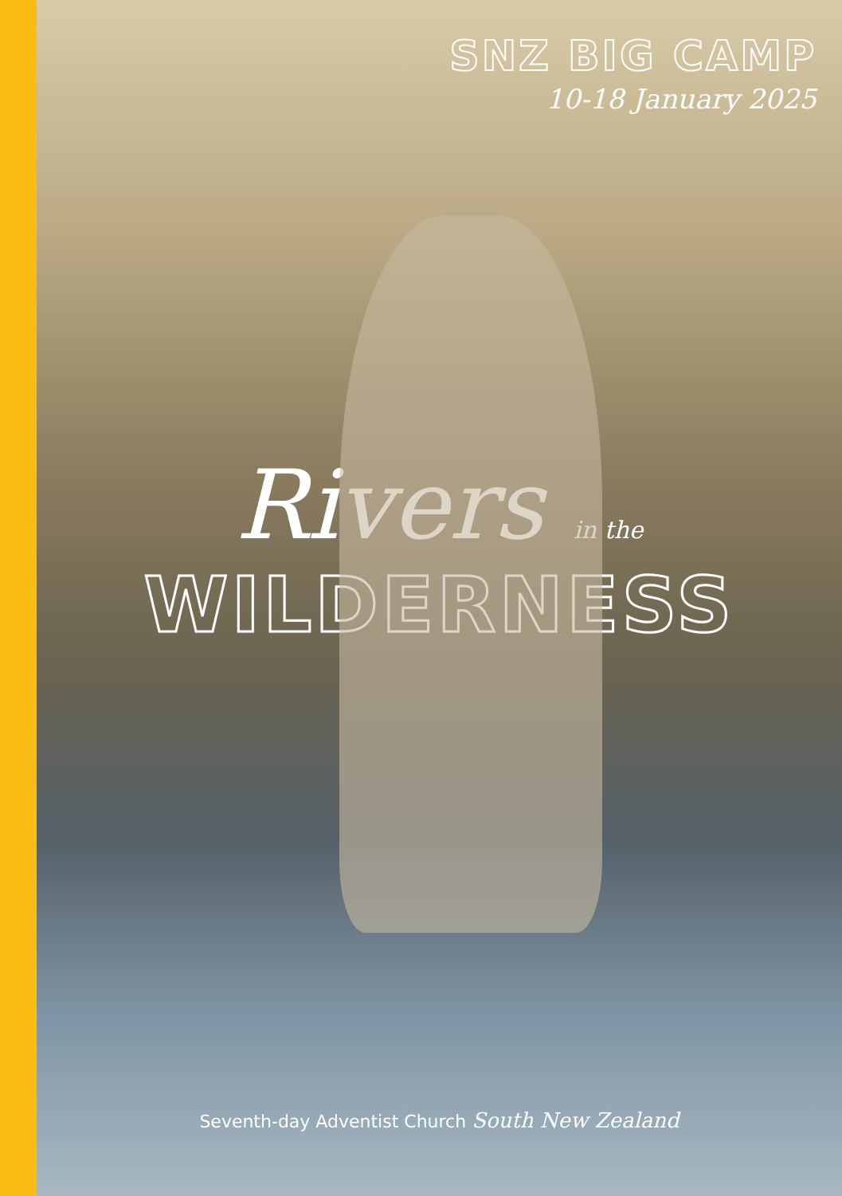SNZ BIG CAMP
10-18 January 2025
Rivers in the
WILDERNESS
Seventh-day Adventist Church South New Zealand